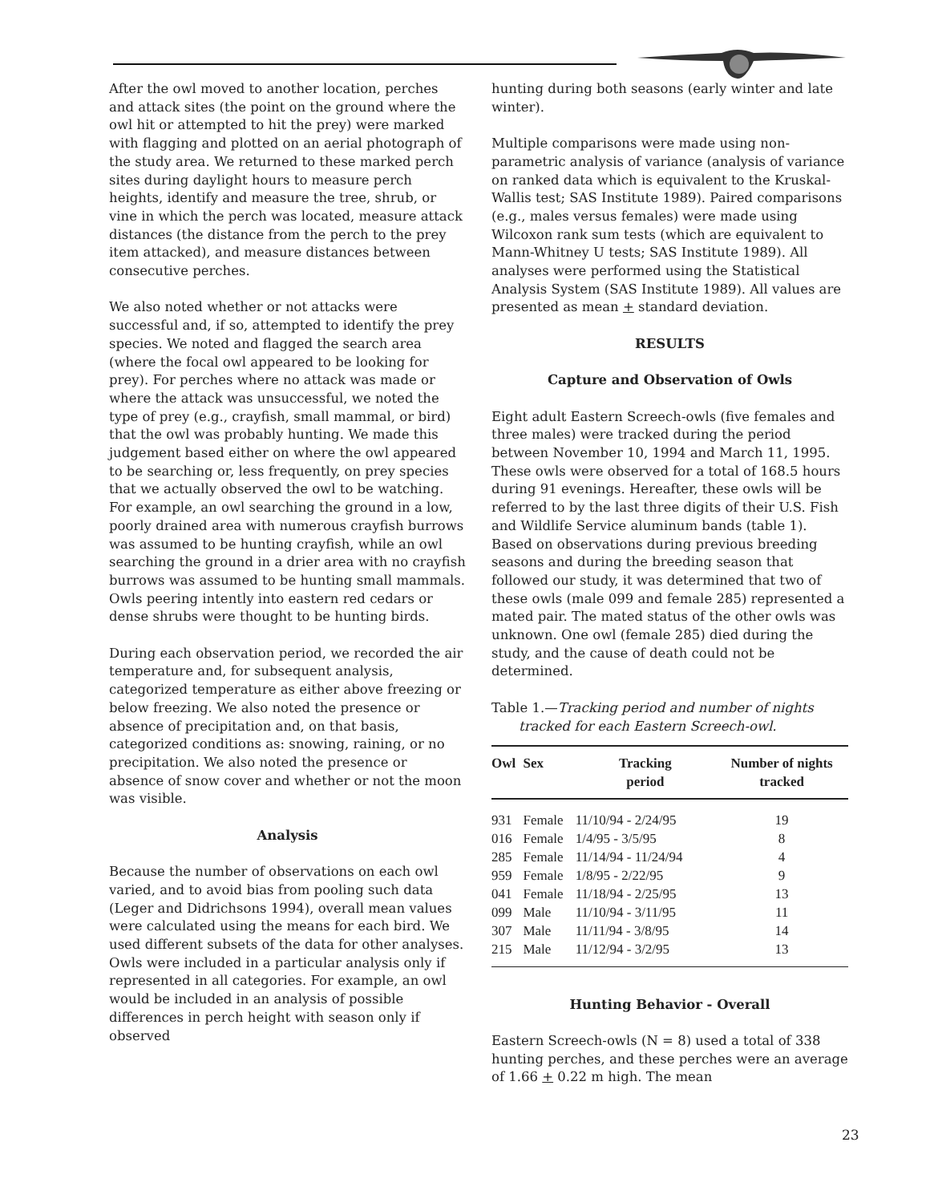After the owl moved to another location, perches and attack sites (the point on the ground where the owl hit or attempted to hit the prey) were marked with flagging and plotted on an aerial photograph of the study area. We returned to these marked perch sites during daylight hours to measure perch heights, identify and measure the tree, shrub, or vine in which the perch was located, measure attack distances (the distance from the perch to the prey item attacked), and measure distances between consecutive perches.
We also noted whether or not attacks were successful and, if so, attempted to identify the prey species. We noted and flagged the search area (where the focal owl appeared to be looking for prey). For perches where no attack was made or where the attack was unsuccessful, we noted the type of prey (e.g., crayfish, small mammal, or bird) that the owl was probably hunting. We made this judgement based either on where the owl appeared to be searching or, less frequently, on prey species that we actually observed the owl to be watching. For example, an owl searching the ground in a low, poorly drained area with numerous crayfish burrows was assumed to be hunting crayfish, while an owl searching the ground in a drier area with no crayfish burrows was assumed to be hunting small mammals. Owls peering intently into eastern red cedars or dense shrubs were thought to be hunting birds.
During each observation period, we recorded the air temperature and, for subsequent analysis, categorized temperature as either above freezing or below freezing. We also noted the presence or absence of precipitation and, on that basis, categorized conditions as: snowing, raining, or no precipitation. We also noted the presence or absence of snow cover and whether or not the moon was visible.
Analysis
Because the number of observations on each owl varied, and to avoid bias from pooling such data (Leger and Didrichsons 1994), overall mean values were calculated using the means for each bird. We used different subsets of the data for other analyses. Owls were included in a particular analysis only if represented in all categories. For example, an owl would be included in an analysis of possible differences in perch height with season only if observed
hunting during both seasons (early winter and late winter).
Multiple comparisons were made using non-parametric analysis of variance (analysis of variance on ranked data which is equivalent to the Kruskal-Wallis test; SAS Institute 1989). Paired comparisons (e.g., males versus females) were made using Wilcoxon rank sum tests (which are equivalent to Mann-Whitney U tests; SAS Institute 1989). All analyses were performed using the Statistical Analysis System (SAS Institute 1989). All values are presented as mean + standard deviation.
RESULTS
Capture and Observation of Owls
Eight adult Eastern Screech-owls (five females and three males) were tracked during the period between November 10, 1994 and March 11, 1995. These owls were observed for a total of 168.5 hours during 91 evenings. Hereafter, these owls will be referred to by the last three digits of their U.S. Fish and Wildlife Service aluminum bands (table 1). Based on observations during previous breeding seasons and during the breeding season that followed our study, it was determined that two of these owls (male 099 and female 285) represented a mated pair. The mated status of the other owls was unknown. One owl (female 285) died during the study, and the cause of death could not be determined.
Table 1.—Tracking period and number of nights tracked for each Eastern Screech-owl.
| Owl | Sex | Tracking period | Number of nights tracked |
| --- | --- | --- | --- |
| 931 | Female | 11/10/94 - 2/24/95 | 19 |
| 016 | Female | 1/4/95 - 3/5/95 | 8 |
| 285 | Female | 11/14/94 - 11/24/94 | 4 |
| 959 | Female | 1/8/95 - 2/22/95 | 9 |
| 041 | Female | 11/18/94 - 2/25/95 | 13 |
| 099 | Male | 11/10/94 - 3/11/95 | 11 |
| 307 | Male | 11/11/94 - 3/8/95 | 14 |
| 215 | Male | 11/12/94 - 3/2/95 | 13 |
Hunting Behavior - Overall
Eastern Screech-owls (N = 8) used a total of 338 hunting perches, and these perches were an average of 1.66 + 0.22 m high. The mean
23